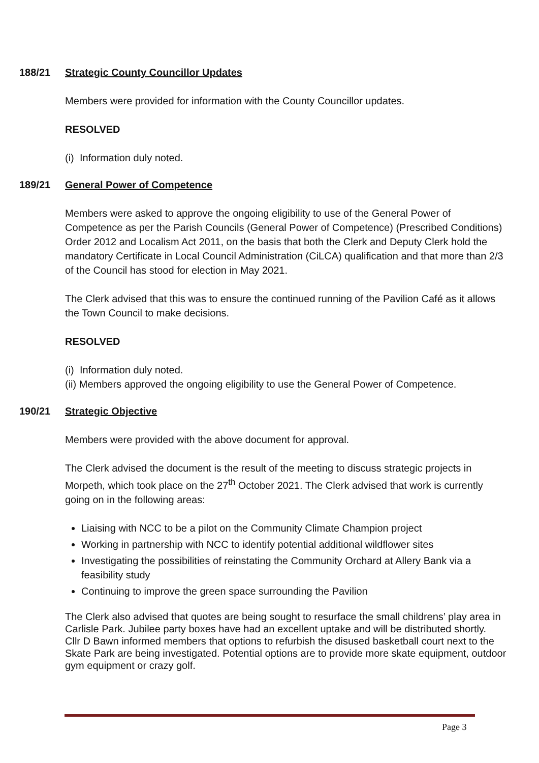188/21 Strategic County Councillor Updates
Members were provided for information with the County Councillor updates.
RESOLVED
(i) Information duly noted.
189/21 General Power of Competence
Members were asked to approve the ongoing eligibility to use of the General Power of Competence as per the Parish Councils (General Power of Competence) (Prescribed Conditions) Order 2012 and Localism Act 2011, on the basis that both the Clerk and Deputy Clerk hold the mandatory Certificate in Local Council Administration (CiLCA) qualification and that more than 2/3 of the Council has stood for election in May 2021.
The Clerk advised that this was to ensure the continued running of the Pavilion Café as it allows the Town Council to make decisions.
RESOLVED
(i) Information duly noted.
(ii) Members approved the ongoing eligibility to use the General Power of Competence.
190/21 Strategic Objective
Members were provided with the above document for approval.
The Clerk advised the document is the result of the meeting to discuss strategic projects in Morpeth, which took place on the 27<sup>th</sup> October 2021. The Clerk advised that work is currently going on in the following areas:
Liaising with NCC to be a pilot on the Community Climate Champion project
Working in partnership with NCC to identify potential additional wildflower sites
Investigating the possibilities of reinstating the Community Orchard at Allery Bank via a feasibility study
Continuing to improve the green space surrounding the Pavilion
The Clerk also advised that quotes are being sought to resurface the small childrens’ play area in Carlisle Park. Jubilee party boxes have had an excellent uptake and will be distributed shortly.
Cllr D Bawn informed members that options to refurbish the disused basketball court next to the Skate Park are being investigated. Potential options are to provide more skate equipment, outdoor gym equipment or crazy golf.
Page 3